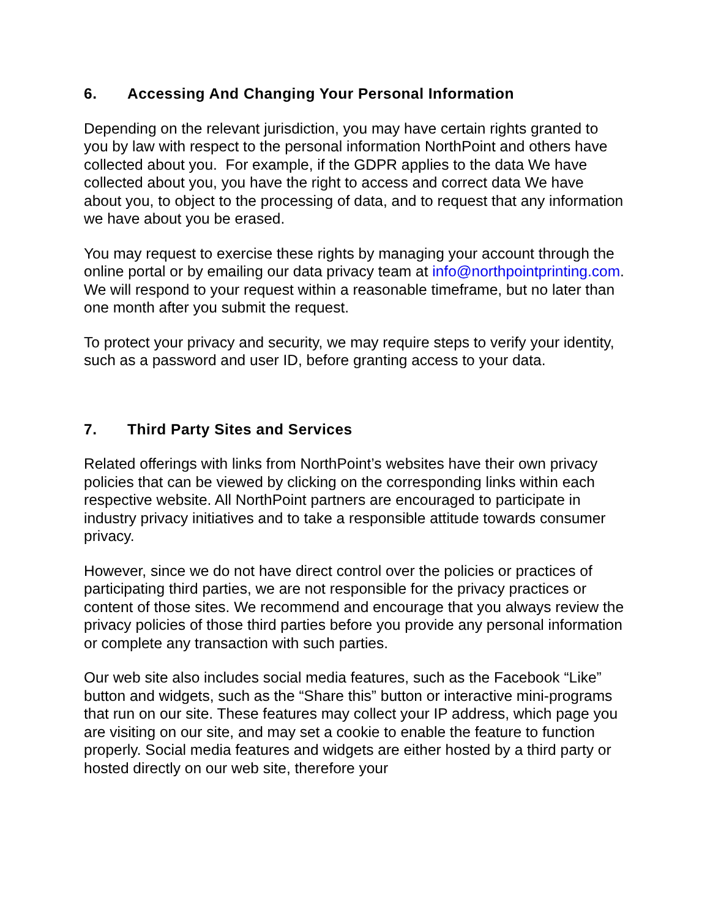6. Accessing And Changing Your Personal Information
Depending on the relevant jurisdiction, you may have certain rights granted to you by law with respect to the personal information NorthPoint and others have collected about you. For example, if the GDPR applies to the data We have collected about you, you have the right to access and correct data We have about you, to object to the processing of data, and to request that any information we have about you be erased.
You may request to exercise these rights by managing your account through the online portal or by emailing our data privacy team at info@northpointprinting.com. We will respond to your request within a reasonable timeframe, but no later than one month after you submit the request.
To protect your privacy and security, we may require steps to verify your identity, such as a password and user ID, before granting access to your data.
7. Third Party Sites and Services
Related offerings with links from NorthPoint’s websites have their own privacy policies that can be viewed by clicking on the corresponding links within each respective website. All NorthPoint partners are encouraged to participate in industry privacy initiatives and to take a responsible attitude towards consumer privacy.
However, since we do not have direct control over the policies or practices of participating third parties, we are not responsible for the privacy practices or content of those sites. We recommend and encourage that you always review the privacy policies of those third parties before you provide any personal information or complete any transaction with such parties.
Our web site also includes social media features, such as the Facebook “Like” button and widgets, such as the “Share this” button or interactive mini-programs that run on our site. These features may collect your IP address, which page you are visiting on our site, and may set a cookie to enable the feature to function properly. Social media features and widgets are either hosted by a third party or hosted directly on our web site, therefore your